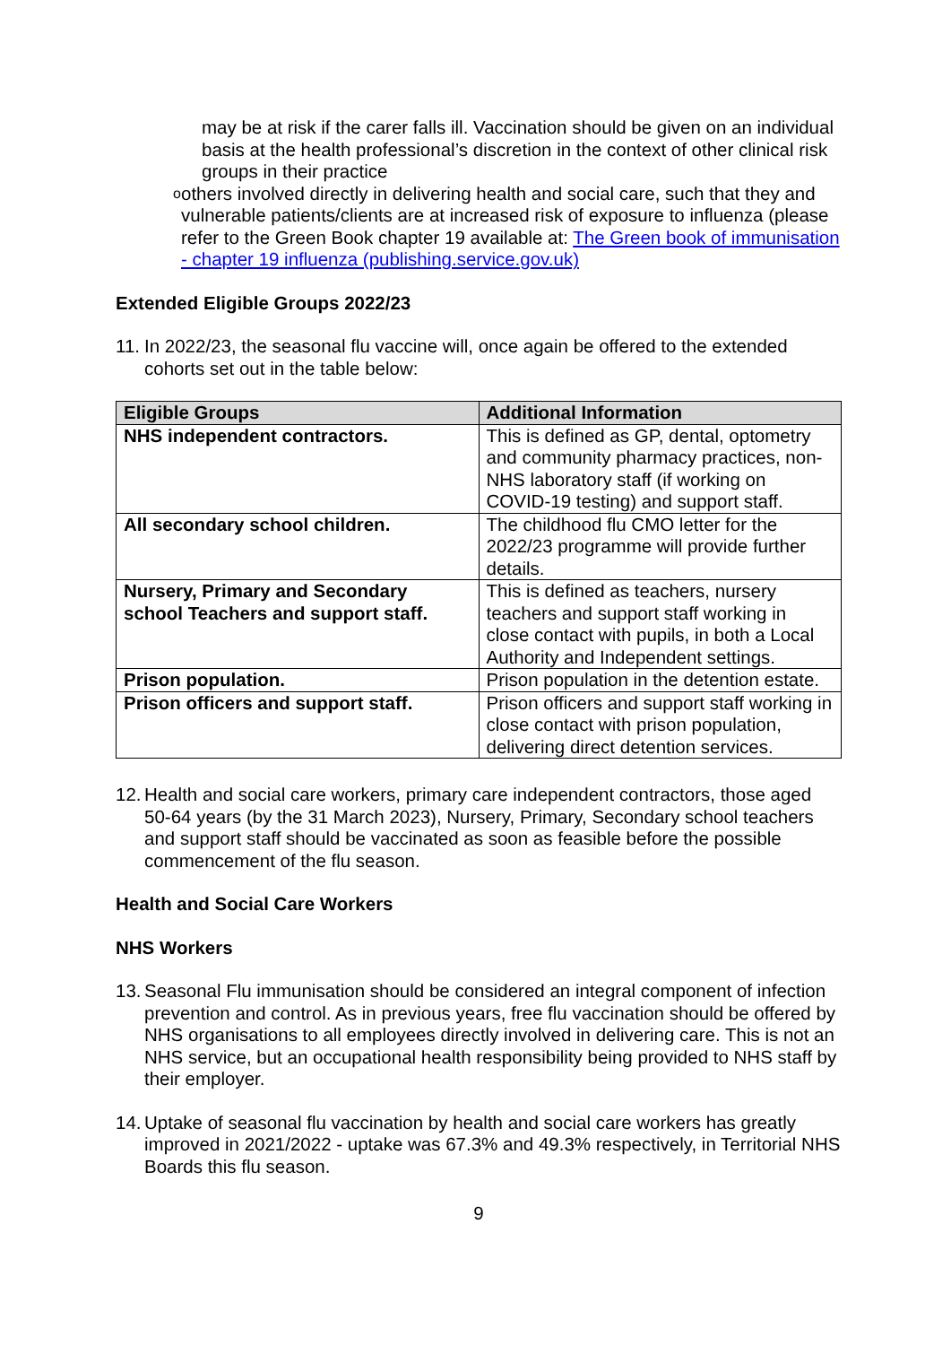may be at risk if the carer falls ill. Vaccination should be given on an individual basis at the health professional’s discretion in the context of other clinical risk groups in their practice
o
others involved directly in delivering health and social care, such that they and vulnerable patients/clients are at increased risk of exposure to influenza (please refer to the Green Book chapter 19 available at: The Green book of immunisation - chapter 19 influenza (publishing.service.gov.uk)
Extended Eligible Groups 2022/23
11.
In 2022/23, the seasonal flu vaccine will, once again be offered to the extended cohorts set out in the table below:
| Eligible Groups | Additional Information |
| --- | --- |
| NHS independent contractors. | This is defined as GP, dental, optometry and community pharmacy practices, non-NHS laboratory staff (if working on COVID-19 testing) and support staff. |
| All secondary school children. | The childhood flu CMO letter for the 2022/23 programme will provide further details. |
| Nursery, Primary and Secondary school Teachers and support staff. | This is defined as teachers, nursery teachers and support staff working in close contact with pupils, in both a Local Authority and Independent settings. |
| Prison population. | Prison population in the detention estate. |
| Prison officers and support staff. | Prison officers and support staff working in close contact with prison population, delivering direct detention services. |
12.
Health and social care workers, primary care independent contractors, those aged 50-64 years (by the 31 March 2023), Nursery, Primary, Secondary school teachers and support staff should be vaccinated as soon as feasible before the possible commencement of the flu season.
Health and Social Care Workers
NHS Workers
13.
Seasonal Flu immunisation should be considered an integral component of infection prevention and control. As in previous years, free flu vaccination should be offered by NHS organisations to all employees directly involved in delivering care. This is not an NHS service, but an occupational health responsibility being provided to NHS staff by their employer.
14.
Uptake of seasonal flu vaccination by health and social care workers has greatly improved in 2021/2022 - uptake was 67.3% and 49.3% respectively, in Territorial NHS Boards this flu season.
9